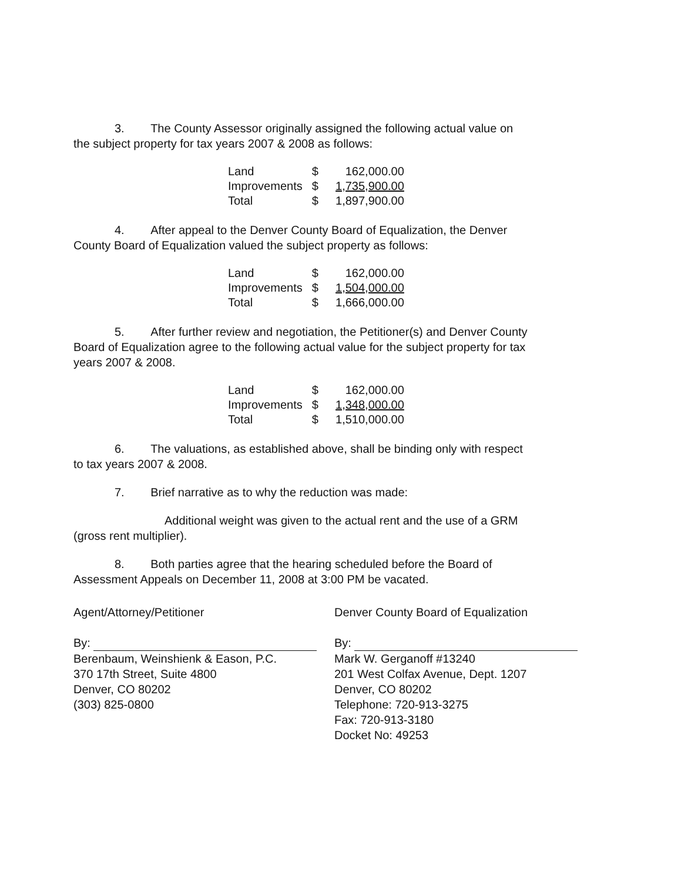3. The County Assessor originally assigned the following actual value on
the subject property for tax years 2007 & 2008 as follows:
| Land | $ | 162,000.00 |
| Improvements | $ | 1,735,900.00 |
| Total | $ | 1,897,900.00 |
4. After appeal to the Denver County Board of Equalization, the Denver
County Board of Equalization valued the subject property as follows:
| Land | $ | 162,000.00 |
| Improvements | $ | 1,504,000.00 |
| Total | $ | 1,666,000.00 |
5. After further review and negotiation, the Petitioner(s) and Denver County
Board of Equalization agree to the following actual value for the subject property for tax
years 2007 & 2008.
| Land | $ | 162,000.00 |
| Improvements | $ | 1,348,000.00 |
| Total | $ | 1,510,000.00 |
6. The valuations, as established above, shall be binding only with respect
to tax years 2007 & 2008.
7. Brief narrative as to why the reduction was made:
Additional weight was given to the actual rent and the use of a GRM
(gross rent multiplier).
8. Both parties agree that the hearing scheduled before the Board of
Assessment Appeals on December 11, 2008 at 3:00 PM be vacated.
Agent/Attorney/Petitioner
By:
Berenbaum, Weinshienk & Eason, P.C.
370 17th Street, Suite 4800
Denver, CO 80202
(303) 825-0800
Denver County Board of Equalization
By:
Mark W. Gerganoff #13240
201 West Colfax Avenue, Dept. 1207
Denver, CO 80202
Telephone: 720-913-3275
Fax: 720-913-3180
Docket No: 49253